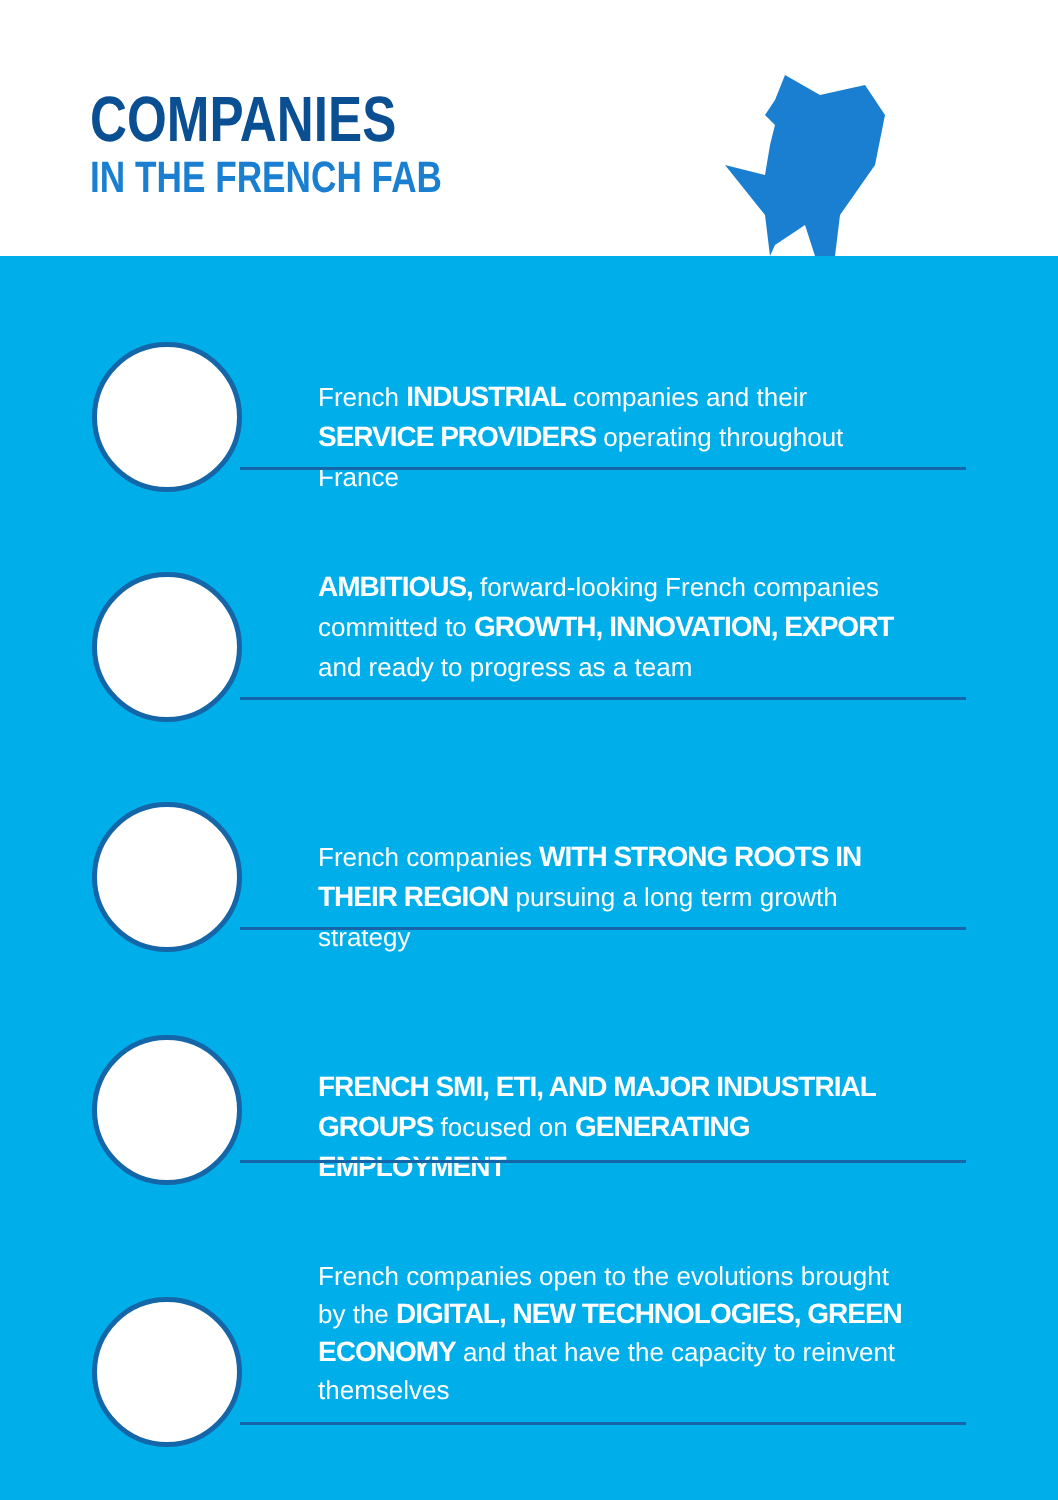COMPANIES
IN THE FRENCH FAB
French INDUSTRIAL companies and their SERVICE PROVIDERS operating throughout France
​AMBITIOUS, forward-looking French companies committed to GROWTH, INNOVATION, EXPORT and ready to progress as a team
French companies WITH STRONG ROOTS IN THEIR REGION pursuing a long term growth strategy
FRENCH SMI, ETI, AND MAJOR INDUSTRIAL GROUPS focused on GENERATING EMPLOYMENT
French companies open to the evolutions brought by the DIGITAL, NEW TECHNOLOGIES, GREEN ECONOMY and that have the capacity to reinvent themselves